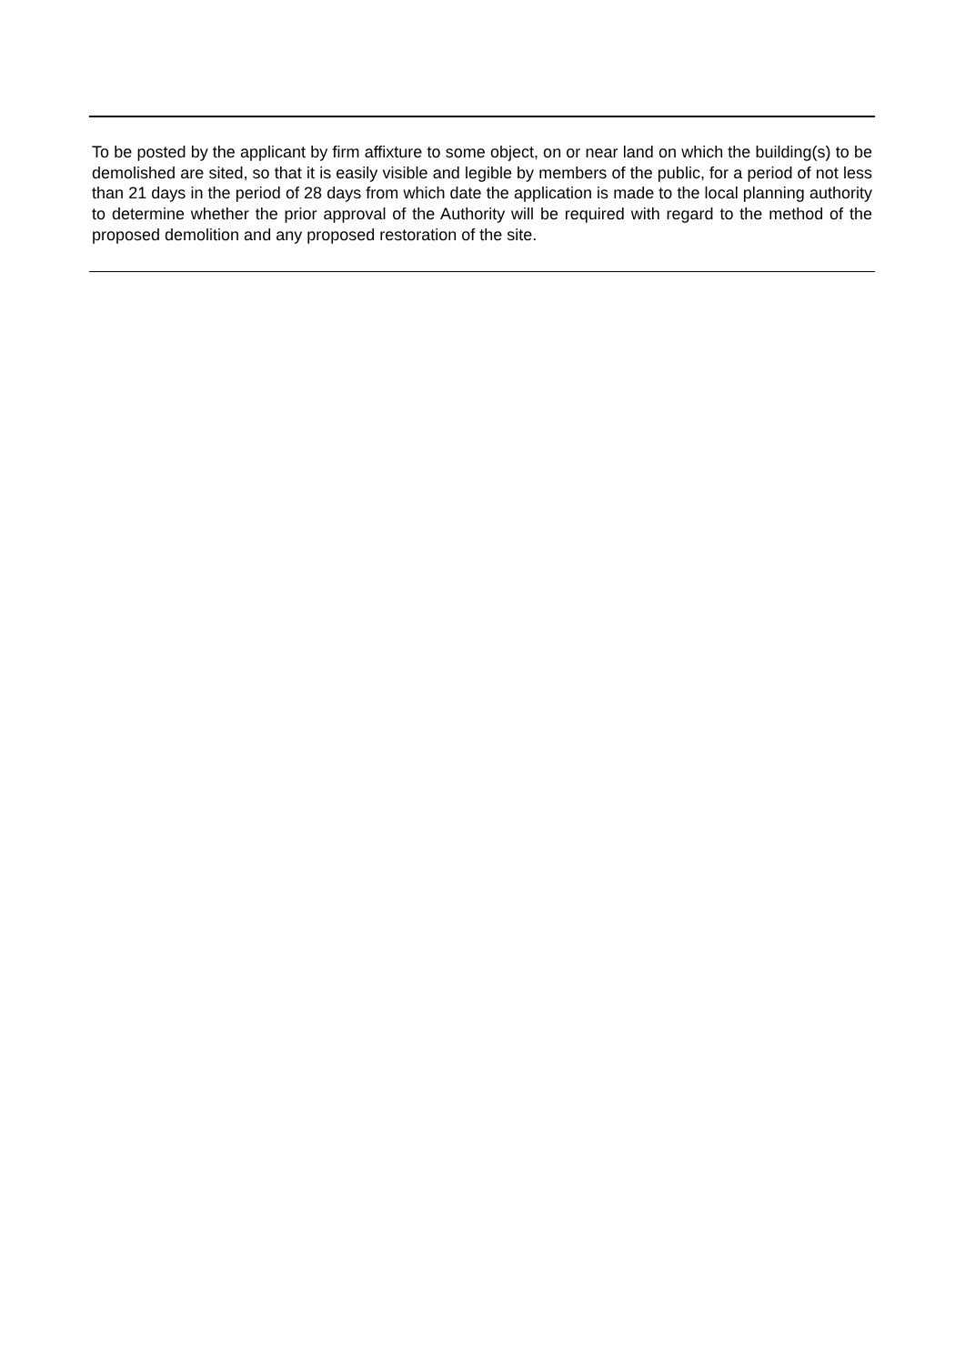To be posted by the applicant by firm affixture to some object, on or near land on which the building(s) to be demolished are sited, so that it is easily visible and legible by members of the public, for a period of not less than 21 days in the period of 28 days from which date the application is made to the local planning authority to determine whether the prior approval of the Authority will be required with regard to the method of the proposed demolition and any proposed restoration of the site.